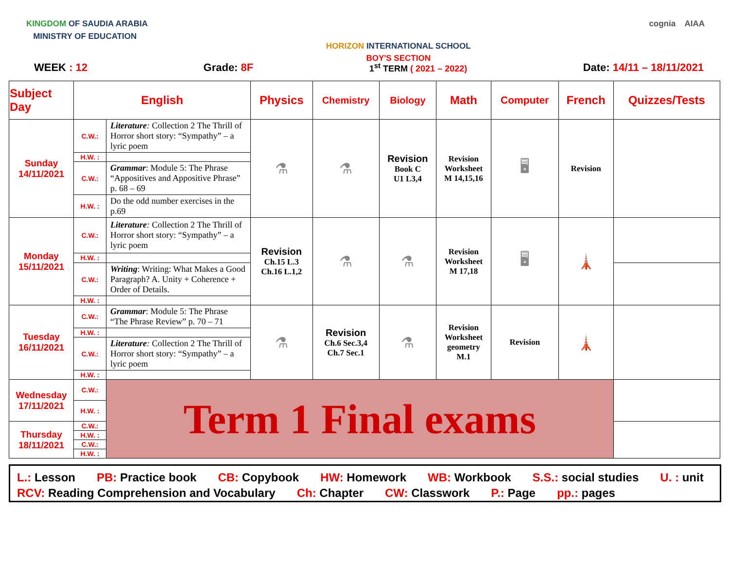KINGDOM OF SAUDIA ARABIA
MINISTRY OF EDUCATION
HORIZON INTERNATIONAL SCHOOL
BOY'S SECTION
cognia AIAA
WEEK : 12 Grade: 8F 1<sup>st</sup> TERM ( 2021 – 2022) Date: 14/11 – 18/11/2021
| Subject Day | English | | Physics | Chemistry | Biology | Math | Computer | French | Quizzes/Tests |
| --- | --- | --- | --- | --- | --- | --- | --- | --- | --- |
| Sunday 14/11/2021 | C.W.: | Literature : Collection 2 The Thrill of Horror short story: “Sympathy” – a lyric poem | ⚗ | ⚗ | Revision Book C U1 L3,4 | Revision Worksheet M 14,15,16 | 🖥 | Revision | |
| | H.W. : | | | | | | | | |
| | C.W.: | Grammar : Module 5: The Phrase “Appositives and Appositive Phrase” p. 68 – 69 | | | | | | | |
| | H.W. : | Do the odd number exercises in the p.69 | | | | | | | |
| Monday 15/11/2021 | C.W.: | Literature : Collection 2 The Thrill of Horror short story: “Sympathy” – a lyric poem | Revision Ch.15 L.3 Ch.16 L.1,2 | ⚗ | ⚗ | Revision Worksheet M 17,18 | 🖥 | 🗼 | |
| | H.W. : | | | | | | | | |
| | C.W.: | Writing : Writing: What Makes a Good Paragraph? A. Unity + Coherence + Order of Details. | | | | | | | |
| | H.W. : | | | | | | | | |
| Tuesday 16/11/2021 | C.W.: | Grammar : Module 5: The Phrase “The Phrase Review” p. 70 – 71 | ⚗ | Revision Ch.6 Sec.3,4 Ch.7 Sec.1 | ⚗ | Revision Worksheet geometry M.1 | Revision | 🗼 | |
| | H.W. : | | | | | | | | |
| | C.W.: | Literature : Collection 2 The Thrill of Horror short story: “Sympathy” – a lyric poem | | | | | | | |
| | H.W. : | | | | | | | | |
| Wednesday 17/11/2021 | C.W.: | Term 1 Final exams | | | | | | | |
| | H.W. : | | | | | | | | |
| Thursday 18/11/2021 | C.W.: | | | | | | | | |
| | H.W. : | | | | | | | | |
| | C.W.: | | | | | | | | |
| | H.W. : | | | | | | | | |
L.: Lesson PB: Practice book CB: Copybook HW: Homework WB: Workbook S.S.: social studies U. : unit RCV: Reading Comprehension and Vocabulary Ch: Chapter CW: Classwork P.: Page pp.: pages